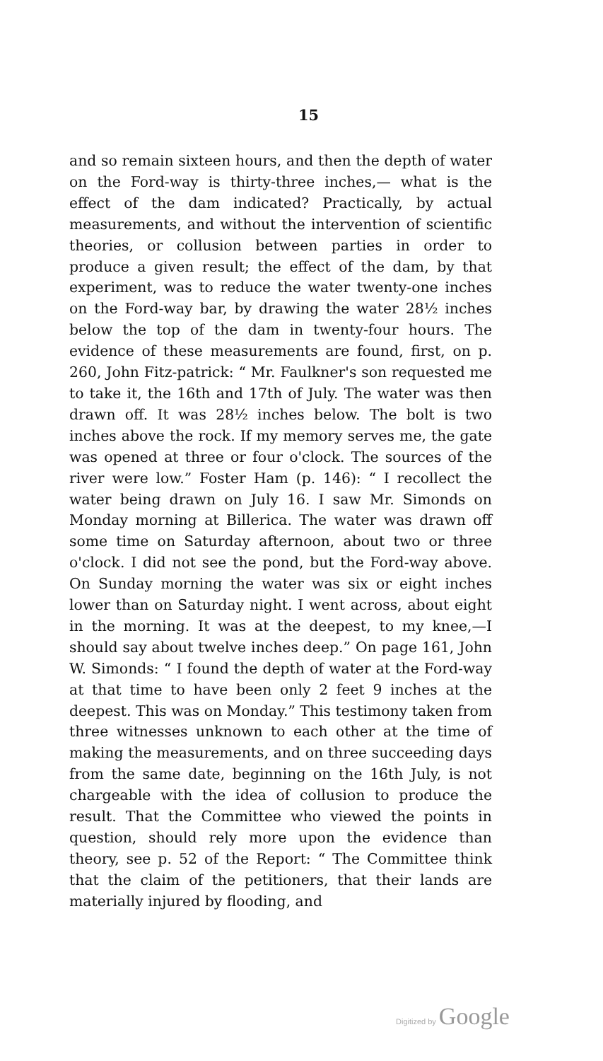15
and so remain sixteen hours, and then the depth of water on the Ford-way is thirty-three inches,— what is the effect of the dam indicated? Practically, by actual measurements, and without the intervention of scientific theories, or collusion between parties in order to produce a given result; the effect of the dam, by that experiment, was to reduce the water twenty-one inches on the Ford-way bar, by drawing the water 28½ inches below the top of the dam in twenty-four hours. The evidence of these measurements are found, first, on p. 260, John Fitz-patrick: “ Mr. Faulkner's son requested me to take it, the 16th and 17th of July. The water was then drawn off. It was 28½ inches below. The bolt is two inches above the rock. If my memory serves me, the gate was opened at three or four o'clock. The sources of the river were low.” Foster Ham (p. 146): “ I recollect the water being drawn on July 16. I saw Mr. Simonds on Monday morning at Billerica. The water was drawn off some time on Saturday afternoon, about two or three o'clock. I did not see the pond, but the Ford-way above. On Sunday morning the water was six or eight inches lower than on Saturday night. I went across, about eight in the morning. It was at the deepest, to my knee,—I should say about twelve inches deep.” On page 161, John W. Simonds: “ I found the depth of water at the Ford-way at that time to have been only 2 feet 9 inches at the deepest. This was on Monday.” This testimony taken from three witnesses unknown to each other at the time of making the measurements, and on three succeeding days from the same date, beginning on the 16th July, is not chargeable with the idea of collusion to produce the result. That the Committee who viewed the points in question, should rely more upon the evidence than theory, see p. 52 of the Report: “ The Committee think that the claim of the petitioners, that their lands are materially injured by flooding, and
Digitized by Google